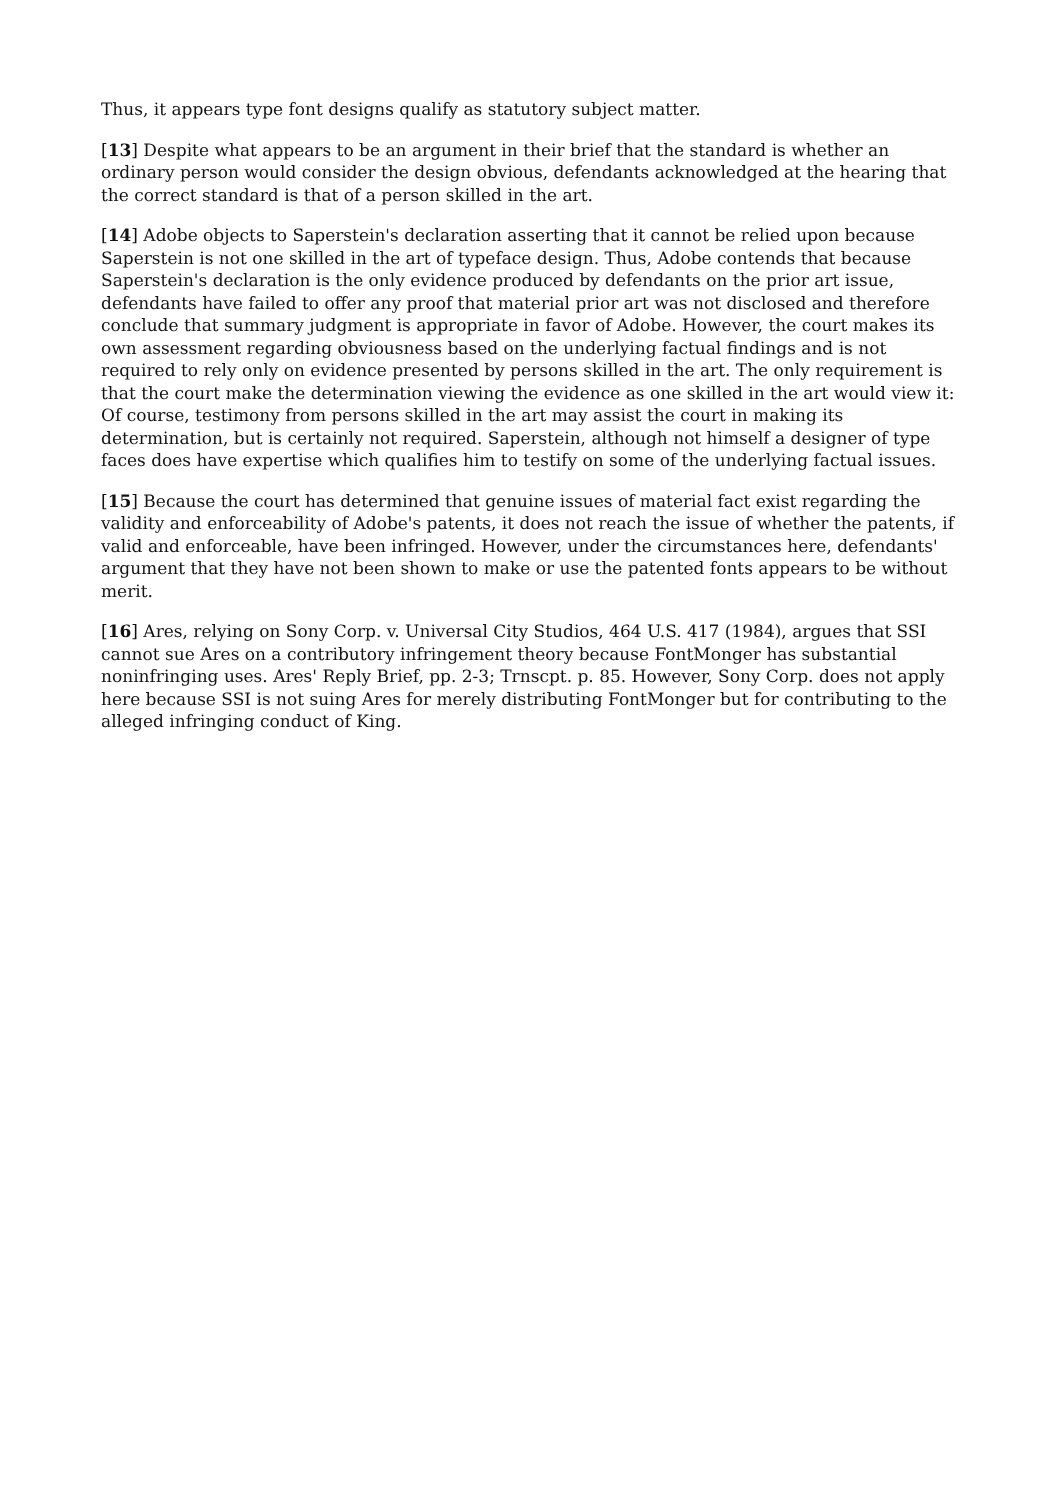Thus, it appears type font designs qualify as statutory subject matter.
[13] Despite what appears to be an argument in their brief that the standard is whether an ordinary person would consider the design obvious, defendants acknowledged at the hearing that the correct standard is that of a person skilled in the art.
[14] Adobe objects to Saperstein's declaration asserting that it cannot be relied upon because Saperstein is not one skilled in the art of typeface design. Thus, Adobe contends that because Saperstein's declaration is the only evidence produced by defendants on the prior art issue, defendants have failed to offer any proof that material prior art was not disclosed and therefore conclude that summary judgment is appropriate in favor of Adobe. However, the court makes its own assessment regarding obviousness based on the underlying factual findings and is not required to rely only on evidence presented by persons skilled in the art. The only requirement is that the court make the determination viewing the evidence as one skilled in the art would view it: Of course, testimony from persons skilled in the art may assist the court in making its determination, but is certainly not required. Saperstein, although not himself a designer of type faces does have expertise which qualifies him to testify on some of the underlying factual issues.
[15] Because the court has determined that genuine issues of material fact exist regarding the validity and enforceability of Adobe's patents, it does not reach the issue of whether the patents, if valid and enforceable, have been infringed. However, under the circumstances here, defendants' argument that they have not been shown to make or use the patented fonts appears to be without merit.
[16] Ares, relying on Sony Corp. v. Universal City Studios, 464 U.S. 417 (1984), argues that SSI cannot sue Ares on a contributory infringement theory because FontMonger has substantial noninfringing uses. Ares' Reply Brief, pp. 2-3; Trnscpt. p. 85. However, Sony Corp. does not apply here because SSI is not suing Ares for merely distributing FontMonger but for contributing to the alleged infringing conduct of King.